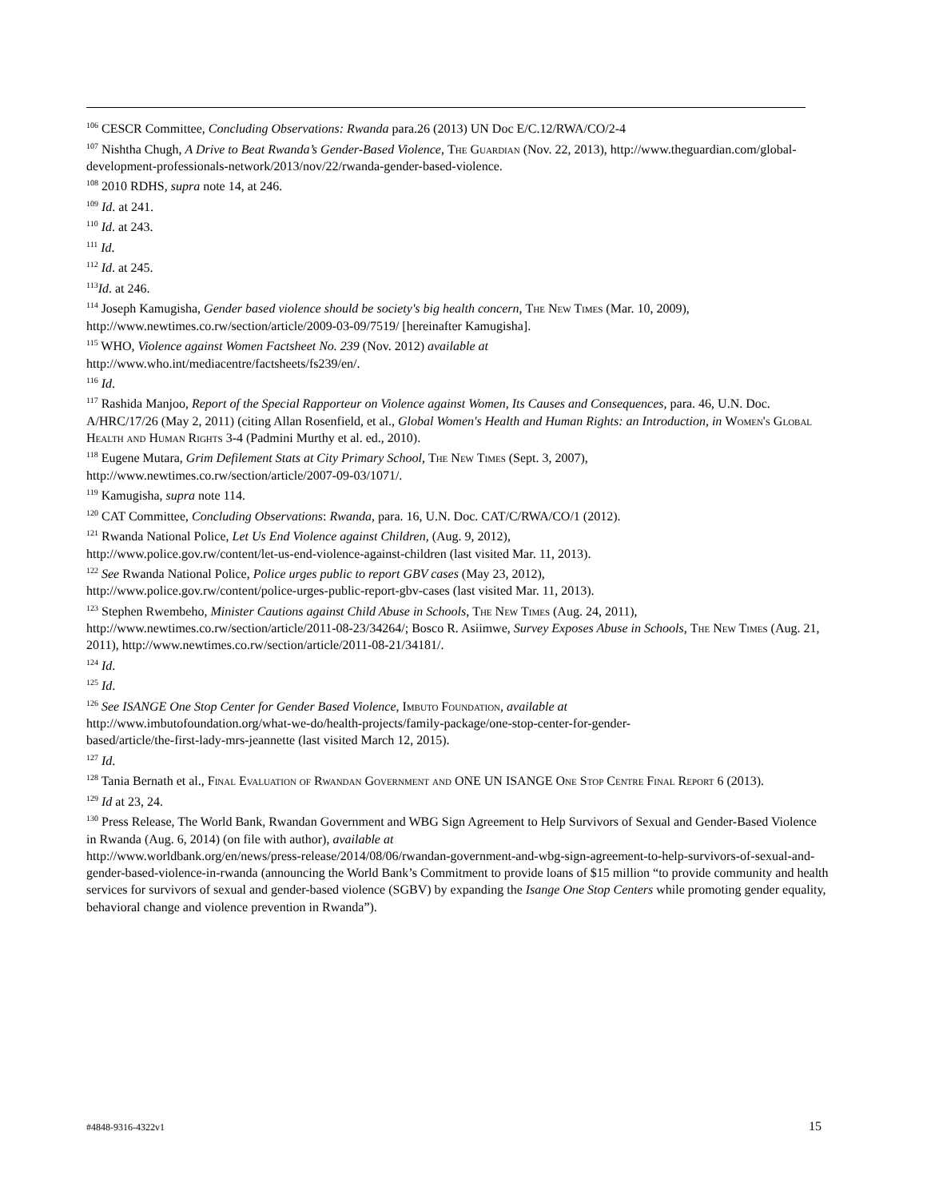<sup>106</sup> CESCR Committee, Concluding Observations: Rwanda para.26 (2013) UN Doc E/C.12/RWA/CO/2-4
<sup>107</sup> Nishtha Chugh, A Drive to Beat Rwanda’s Gender-Based Violence, The Guardian (Nov. 22, 2013), http://www.theguardian.com/global-development-professionals-network/2013/nov/22/rwanda-gender-based-violence.
<sup>108</sup> 2010 RDHS, supra note 14, at 246.
<sup>109</sup> Id. at 241.
<sup>110</sup> Id. at 243.
<sup>111</sup> Id.
<sup>112</sup> Id. at 245.
<sup>113</sup> Id. at 246.
<sup>114</sup> Joseph Kamugisha, Gender based violence should be society's big health concern, The New Times (Mar. 10, 2009), http://www.newtimes.co.rw/section/article/2009-03-09/7519/ [hereinafter Kamugisha].
<sup>115</sup> WHO, Violence against Women Factsheet No. 239 (Nov. 2012) available at
http://www.who.int/mediacentre/factsheets/fs239/en/.
<sup>116</sup> Id.
<sup>117</sup> Rashida Manjoo, Report of the Special Rapporteur on Violence against Women, Its Causes and Consequences, para. 46, U.N. Doc. A/HRC/17/26 (May 2, 2011) (citing Allan Rosenfield, et al., Global Women's Health and Human Rights: an Introduction, in Women's Global Health and Human Rights 3-4 (Padmini Murthy et al. ed., 2010).
<sup>118</sup> Eugene Mutara, Grim Defilement Stats at City Primary School, The New Times (Sept. 3, 2007),
http://www.newtimes.co.rw/section/article/2007-09-03/1071/.
<sup>119</sup> Kamugisha, supra note 114.
<sup>120</sup> CAT Committee, Concluding Observations: Rwanda, para. 16, U.N. Doc. CAT/C/RWA/CO/1 (2012).
<sup>121</sup> Rwanda National Police, Let Us End Violence against Children, (Aug. 9, 2012),
http://www.police.gov.rw/content/let-us-end-violence-against-children (last visited Mar. 11, 2013).
<sup>122</sup> See Rwanda National Police, Police urges public to report GBV cases (May 23, 2012),
http://www.police.gov.rw/content/police-urges-public-report-gbv-cases (last visited Mar. 11, 2013).
<sup>123</sup> Stephen Rwembeho, Minister Cautions against Child Abuse in Schools, The New Times (Aug. 24, 2011), http://www.newtimes.co.rw/section/article/2011-08-23/34264/; Bosco R. Asiimwe, Survey Exposes Abuse in Schools, The New Times (Aug. 21, 2011), http://www.newtimes.co.rw/section/article/2011-08-21/34181/.
<sup>124</sup> Id.
<sup>125</sup> Id.
<sup>126</sup> See ISANGE One Stop Center for Gender Based Violence, Imbuto Foundation, available at
http://www.imbutofoundation.org/what-we-do/health-projects/family-package/one-stop-center-for-gender-
based/article/the-first-lady-mrs-jeannette (last visited March 12, 2015).
<sup>127</sup> Id.
<sup>128</sup> Tania Bernath et al., Final Evaluation of Rwandan Government and ONE UN ISANGE One Stop Centre Final Report 6 (2013).
<sup>129</sup> Id at 23, 24.
<sup>130</sup> Press Release, The World Bank, Rwandan Government and WBG Sign Agreement to Help Survivors of Sexual and Gender-Based Violence in Rwanda (Aug. 6, 2014) (on file with author), available at
http://www.worldbank.org/en/news/press-release/2014/08/06/rwandan-government-and-wbg-sign-agreement-to-help-survivors-of-sexual-and-gender-based-violence-in-rwanda (announcing the World Bank’s Commitment to provide loans of $15 million “to provide community and health services for survivors of sexual and gender-based violence (SGBV) by expanding the Isange One Stop Centers while promoting gender equality, behavioral change and violence prevention in Rwanda”).
#4848-9316-4322v1 15